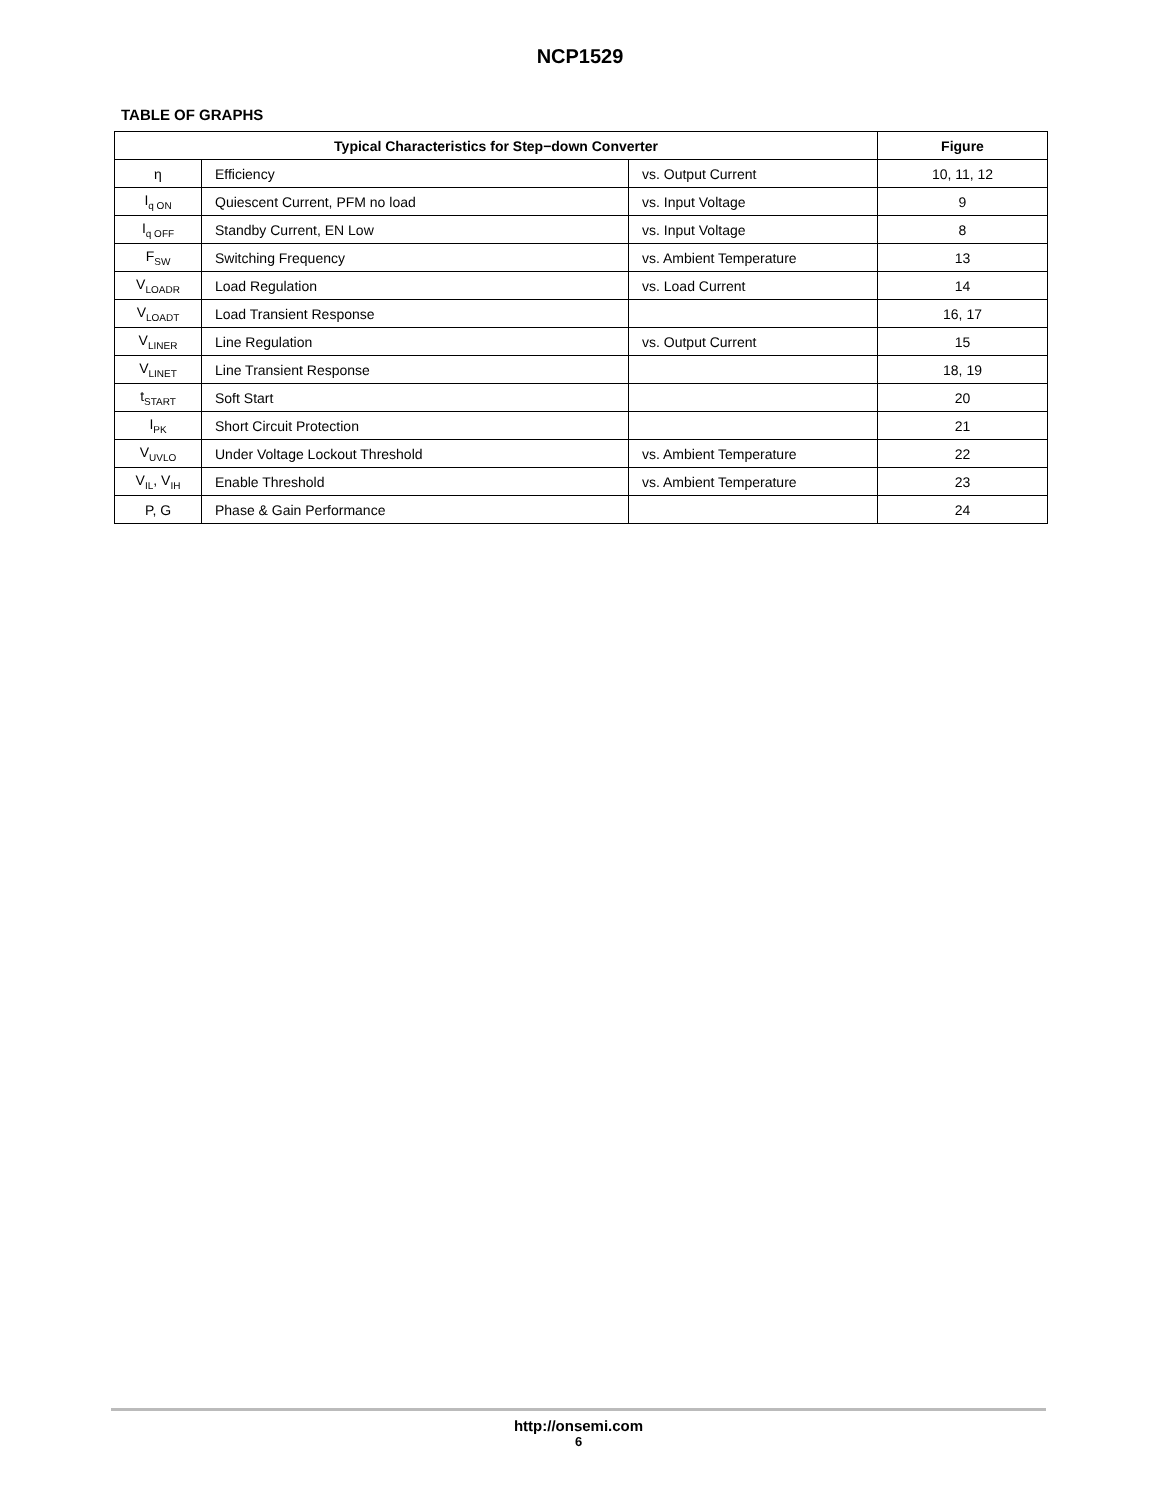NCP1529
TABLE OF GRAPHS
| Typical Characteristics for Step−down Converter | | | Figure |
| --- | --- | --- | --- |
| η | Efficiency | vs. Output Current | 10, 11, 12 |
| I<sub>q ON</sub> | Quiescent Current, PFM no load | vs. Input Voltage | 9 |
| I<sub>q OFF</sub> | Standby Current, EN Low | vs. Input Voltage | 8 |
| F<sub>SW</sub> | Switching Frequency | vs. Ambient Temperature | 13 |
| V<sub>LOADR</sub> | Load Regulation | vs. Load Current | 14 |
| V<sub>LOADT</sub> | Load Transient Response | | 16, 17 |
| V<sub>LINER</sub> | Line Regulation | vs. Output Current | 15 |
| V<sub>LINET</sub> | Line Transient Response | | 18, 19 |
| t<sub>START</sub> | Soft Start | | 20 |
| I<sub>PK</sub> | Short Circuit Protection | | 21 |
| V<sub>UVLO</sub> | Under Voltage Lockout Threshold | vs. Ambient Temperature | 22 |
| V<sub>IL</sub>, V<sub>IH</sub> | Enable Threshold | vs. Ambient Temperature | 23 |
| P, G | Phase & Gain Performance | | 24 |
http://onsemi.com
6